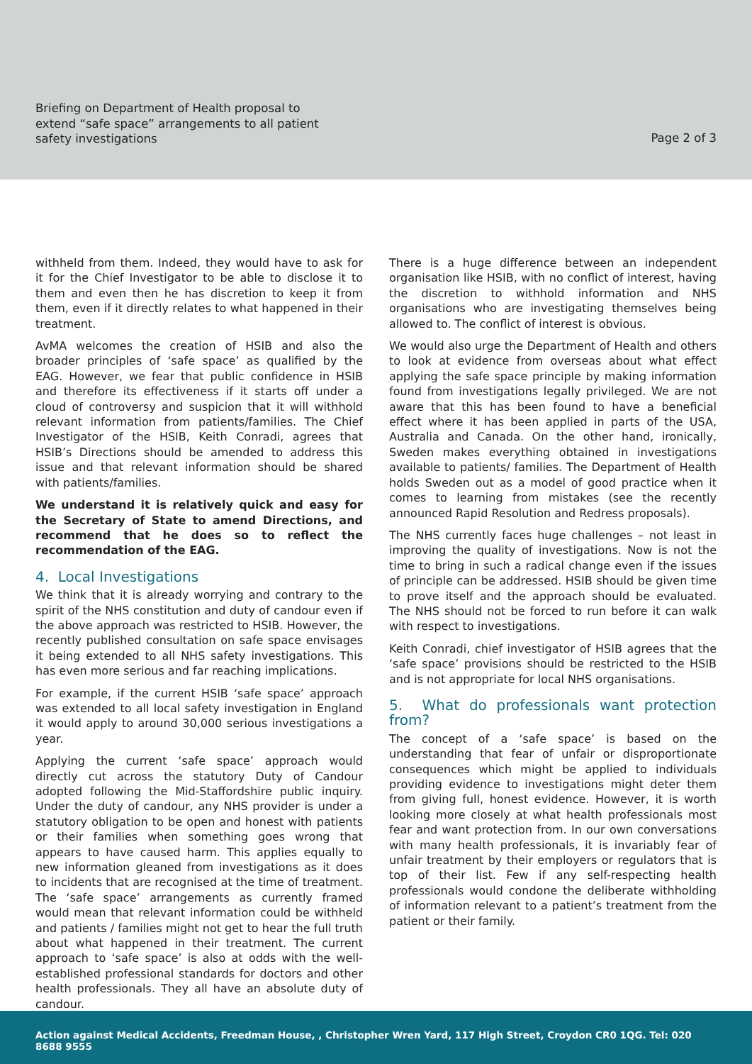Briefing on Department of Health proposal to extend “safe space” arrangements to all patient safety investigations
Page 2 of 3
withheld from them. Indeed, they would have to ask for it for the Chief Investigator to be able to disclose it to them and even then he has discretion to keep it from them, even if it directly relates to what happened in their treatment.
AvMA welcomes the creation of HSIB and also the broader principles of ‘safe space’ as qualified by the EAG. However, we fear that public confidence in HSIB and therefore its effectiveness if it starts off under a cloud of controversy and suspicion that it will withhold relevant information from patients/families. The Chief Investigator of the HSIB, Keith Conradi, agrees that HSIB’s Directions should be amended to address this issue and that relevant information should be shared with patients/families.
We understand it is relatively quick and easy for the Secretary of State to amend Directions, and recommend that he does so to reflect the recommendation of the EAG.
4. Local Investigations
We think that it is already worrying and contrary to the spirit of the NHS constitution and duty of candour even if the above approach was restricted to HSIB. However, the recently published consultation on safe space envisages it being extended to all NHS safety investigations. This has even more serious and far reaching implications.
For example, if the current HSIB ‘safe space’ approach was extended to all local safety investigation in England it would apply to around 30,000 serious investigations a year.
Applying the current ‘safe space’ approach would directly cut across the statutory Duty of Candour adopted following the Mid-Staffordshire public inquiry. Under the duty of candour, any NHS provider is under a statutory obligation to be open and honest with patients or their families when something goes wrong that appears to have caused harm. This applies equally to new information gleaned from investigations as it does to incidents that are recognised at the time of treatment. The ‘safe space’ arrangements as currently framed would mean that relevant information could be withheld and patients / families might not get to hear the full truth about what happened in their treatment. The current approach to ‘safe space’ is also at odds with the well-established professional standards for doctors and other health professionals. They all have an absolute duty of candour.
There is a huge difference between an independent organisation like HSIB, with no conflict of interest, having the discretion to withhold information and NHS organisations who are investigating themselves being allowed to. The conflict of interest is obvious.
We would also urge the Department of Health and others to look at evidence from overseas about what effect applying the safe space principle by making information found from investigations legally privileged. We are not aware that this has been found to have a beneficial effect where it has been applied in parts of the USA, Australia and Canada. On the other hand, ironically, Sweden makes everything obtained in investigations available to patients/ families. The Department of Health holds Sweden out as a model of good practice when it comes to learning from mistakes (see the recently announced Rapid Resolution and Redress proposals).
The NHS currently faces huge challenges – not least in improving the quality of investigations. Now is not the time to bring in such a radical change even if the issues of principle can be addressed. HSIB should be given time to prove itself and the approach should be evaluated. The NHS should not be forced to run before it can walk with respect to investigations.
Keith Conradi, chief investigator of HSIB agrees that the ‘safe space’ provisions should be restricted to the HSIB and is not appropriate for local NHS organisations.
5. What do professionals want protection from?
The concept of a ‘safe space’ is based on the understanding that fear of unfair or disproportionate consequences which might be applied to individuals providing evidence to investigations might deter them from giving full, honest evidence. However, it is worth looking more closely at what health professionals most fear and want protection from. In our own conversations with many health professionals, it is invariably fear of unfair treatment by their employers or regulators that is top of their list. Few if any self-respecting health professionals would condone the deliberate withholding of information relevant to a patient’s treatment from the patient or their family.
Action against Medical Accidents, Freedman House, , Christopher Wren Yard, 117 High Street, Croydon CR0 1QG. Tel: 020 8688 9555